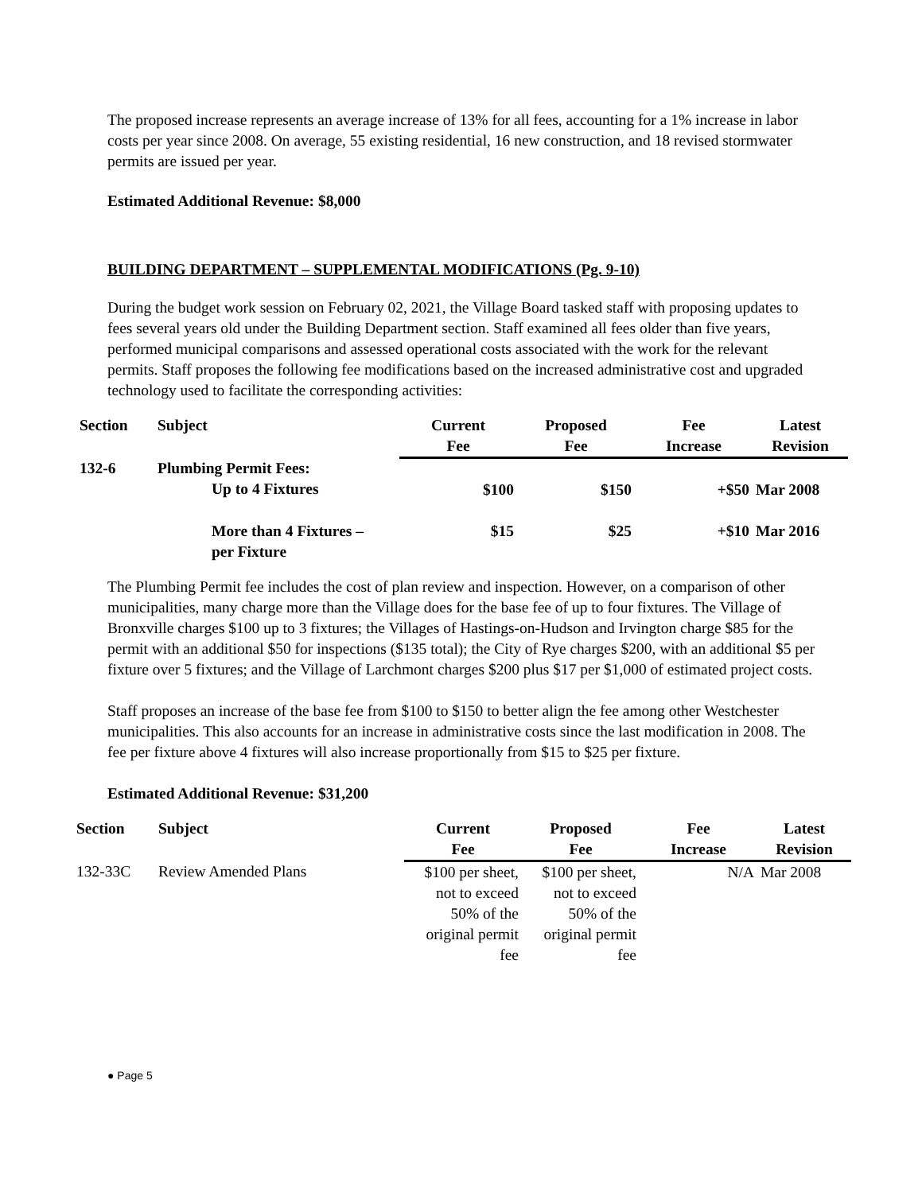The proposed increase represents an average increase of 13% for all fees, accounting for a 1% increase in labor costs per year since 2008. On average, 55 existing residential, 16 new construction, and 18 revised stormwater permits are issued per year.
Estimated Additional Revenue: $8,000
BUILDING DEPARTMENT – SUPPLEMENTAL MODIFICATIONS (Pg. 9-10)
During the budget work session on February 02, 2021, the Village Board tasked staff with proposing updates to fees several years old under the Building Department section. Staff examined all fees older than five years, performed municipal comparisons and assessed operational costs associated with the work for the relevant permits. Staff proposes the following fee modifications based on the increased administrative cost and upgraded technology used to facilitate the corresponding activities:
| Section | Subject | Current Fee | Proposed Fee | Fee Increase | Latest Revision |
| --- | --- | --- | --- | --- | --- |
| 132-6 | Plumbing Permit Fees: Up to 4 Fixtures | $100 | $150 | +$50 | Mar 2008 |
| | More than 4 Fixtures – per Fixture | $15 | $25 | +$10 | Mar 2016 |
The Plumbing Permit fee includes the cost of plan review and inspection. However, on a comparison of other municipalities, many charge more than the Village does for the base fee of up to four fixtures. The Village of Bronxville charges $100 up to 3 fixtures; the Villages of Hastings-on-Hudson and Irvington charge $85 for the permit with an additional $50 for inspections ($135 total); the City of Rye charges $200, with an additional $5 per fixture over 5 fixtures; and the Village of Larchmont charges $200 plus $17 per $1,000 of estimated project costs.
Staff proposes an increase of the base fee from $100 to $150 to better align the fee among other Westchester municipalities. This also accounts for an increase in administrative costs since the last modification in 2008. The fee per fixture above 4 fixtures will also increase proportionally from $15 to $25 per fixture.
Estimated Additional Revenue: $31,200
| Section | Subject | Current Fee | Proposed Fee | Fee Increase | Latest Revision |
| --- | --- | --- | --- | --- | --- |
| 132-33C | Review Amended Plans | $100 per sheet, not to exceed 50% of the original permit fee | $100 per sheet, not to exceed 50% of the original permit fee | N/A | Mar 2008 |
● Page 5